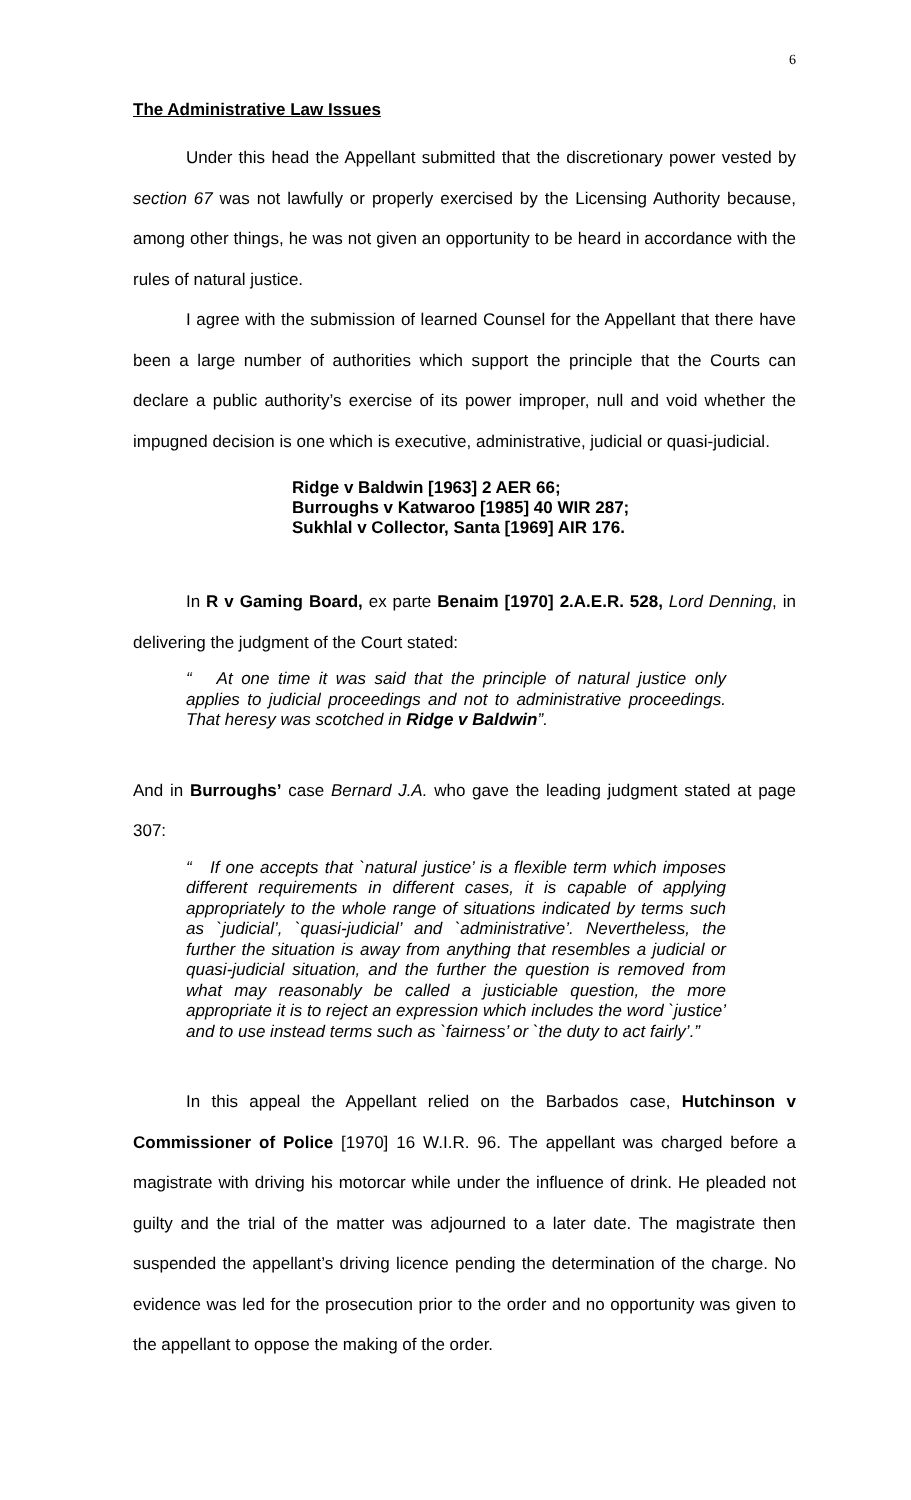6
The Administrative Law Issues
Under this head the Appellant submitted that the discretionary power vested by section 67 was not lawfully or properly exercised by the Licensing Authority because, among other things, he was not given an opportunity to be heard in accordance with the rules of natural justice.
I agree with the submission of learned Counsel for the Appellant that there have been a large number of authorities which support the principle that the Courts can declare a public authority’s exercise of its power improper, null and void whether the impugned decision is one which is executive, administrative, judicial or quasi-judicial.
Ridge v Baldwin [1963] 2 AER 66;
Burroughs v Katwaroo [1985] 40 WIR 287;
Sukhlal v Collector, Santa [1969] AIR 176.
In R v Gaming Board, ex parte Benaim [1970] 2.A.E.R. 528, Lord Denning, in delivering the judgment of the Court stated:
“ At one time it was said that the principle of natural justice only applies to judicial proceedings and not to administrative proceedings. That heresy was scotched in Ridge v Baldwin”.
And in Burroughs’ case Bernard J.A. who gave the leading judgment stated at page 307:
“ If one accepts that `natural justice’ is a flexible term which imposes different requirements in different cases, it is capable of applying appropriately to the whole range of situations indicated by terms such as `judicial’, `quasi-judicial’ and `administrative’. Nevertheless, the further the situation is away from anything that resembles a judicial or quasi-judicial situation, and the further the question is removed from what may reasonably be called a justiciable question, the more appropriate it is to reject an expression which includes the word `justice’ and to use instead terms such as `fairness’ or `the duty to act fairly’.”
In this appeal the Appellant relied on the Barbados case, Hutchinson v Commissioner of Police [1970] 16 W.I.R. 96. The appellant was charged before a magistrate with driving his motorcar while under the influence of drink. He pleaded not guilty and the trial of the matter was adjourned to a later date. The magistrate then suspended the appellant’s driving licence pending the determination of the charge. No evidence was led for the prosecution prior to the order and no opportunity was given to the appellant to oppose the making of the order.